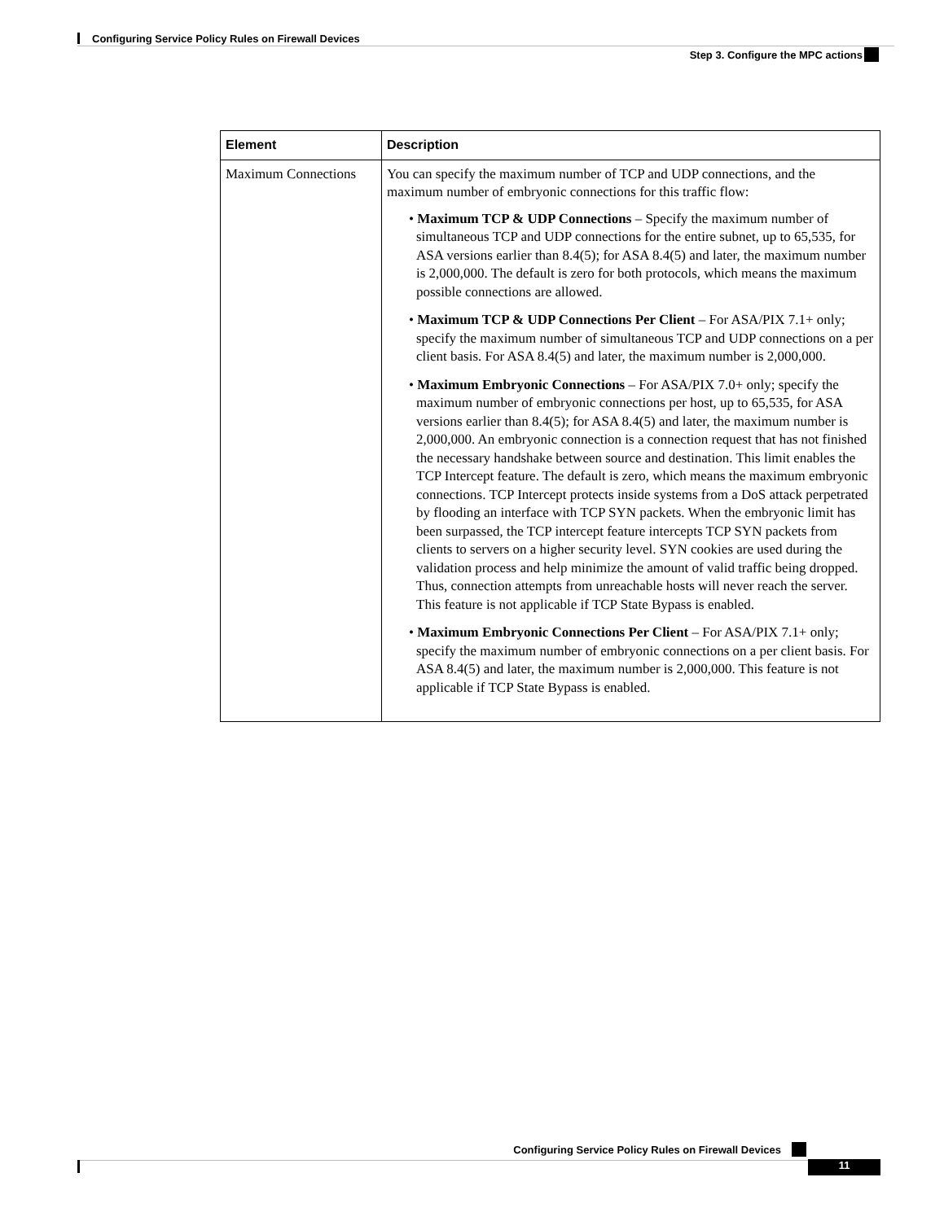Configuring Service Policy Rules on Firewall Devices
Step 3. Configure the MPC actions
| Element | Description |
| --- | --- |
| Maximum Connections | You can specify the maximum number of TCP and UDP connections, and the maximum number of embryonic connections for this traffic flow: • Maximum TCP & UDP Connections – Specify the maximum number of simultaneous TCP and UDP connections for the entire subnet, up to 65,535, for ASA versions earlier than 8.4(5); for ASA 8.4(5) and later, the maximum number is 2,000,000. The default is zero for both protocols, which means the maximum possible connections are allowed. • Maximum TCP & UDP Connections Per Client – For ASA/PIX 7.1+ only; specify the maximum number of simultaneous TCP and UDP connections on a per client basis. For ASA 8.4(5) and later, the maximum number is 2,000,000. • Maximum Embryonic Connections – For ASA/PIX 7.0+ only; specify the maximum number of embryonic connections per host, up to 65,535, for ASA versions earlier than 8.4(5); for ASA 8.4(5) and later, the maximum number is 2,000,000. An embryonic connection is a connection request that has not finished the necessary handshake between source and destination. This limit enables the TCP Intercept feature. The default is zero, which means the maximum embryonic connections. TCP Intercept protects inside systems from a DoS attack perpetrated by flooding an interface with TCP SYN packets. When the embryonic limit has been surpassed, the TCP intercept feature intercepts TCP SYN packets from clients to servers on a higher security level. SYN cookies are used during the validation process and help minimize the amount of valid traffic being dropped. Thus, connection attempts from unreachable hosts will never reach the server. This feature is not applicable if TCP State Bypass is enabled. • Maximum Embryonic Connections Per Client – For ASA/PIX 7.1+ only; specify the maximum number of embryonic connections on a per client basis. For ASA 8.4(5) and later, the maximum number is 2,000,000. This feature is not applicable if TCP State Bypass is enabled. |
Configuring Service Policy Rules on Firewall Devices
11